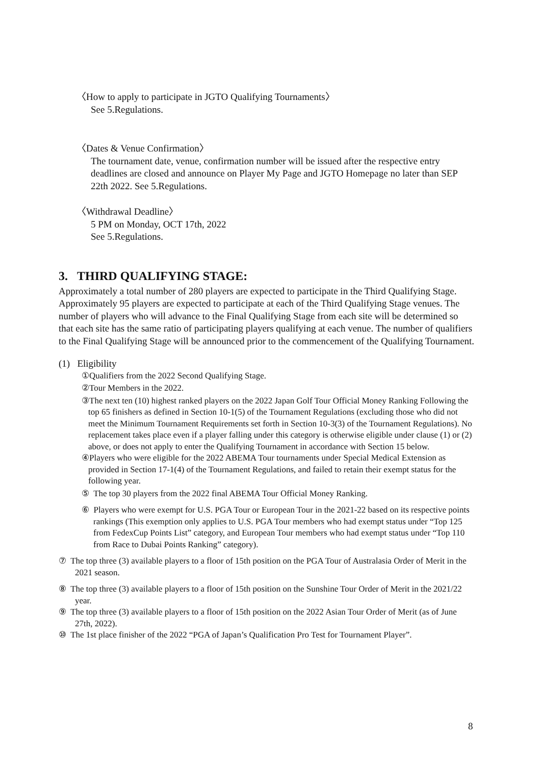〈How to apply to participate in JGTO Qualifying Tournaments〉
See 5.Regulations.
〈Dates & Venue Confirmation〉
The tournament date, venue, confirmation number will be issued after the respective entry deadlines are closed and announce on Player My Page and JGTO Homepage no later than SEP 22th 2022. See 5.Regulations.
〈Withdrawal Deadline〉
5 PM on Monday, OCT 17th, 2022
See 5.Regulations.
3. THIRD QUALIFYING STAGE:
Approximately a total number of 280 players are expected to participate in the Third Qualifying Stage. Approximately 95 players are expected to participate at each of the Third Qualifying Stage venues. The number of players who will advance to the Final Qualifying Stage from each site will be determined so that each site has the same ratio of participating players qualifying at each venue. The number of qualifiers to the Final Qualifying Stage will be announced prior to the commencement of the Qualifying Tournament.
(1) Eligibility
①Qualifiers from the 2022 Second Qualifying Stage.
②Tour Members in the 2022.
③The next ten (10) highest ranked players on the 2022 Japan Golf Tour Official Money Ranking Following the top 65 finishers as defined in Section 10-1(5) of the Tournament Regulations (excluding those who did not meet the Minimum Tournament Requirements set forth in Section 10-3(3) of the Tournament Regulations). No replacement takes place even if a player falling under this category is otherwise eligible under clause (1) or (2) above, or does not apply to enter the Qualifying Tournament in accordance with Section 15 below.
④Players who were eligible for the 2022 ABEMA Tour tournaments under Special Medical Extension as provided in Section 17-1(4) of the Tournament Regulations, and failed to retain their exempt status for the following year.
⑤ The top 30 players from the 2022 final ABEMA Tour Official Money Ranking.
⑥ Players who were exempt for U.S. PGA Tour or European Tour in the 2021-22 based on its respective points rankings (This exemption only applies to U.S. PGA Tour members who had exempt status under “Top 125 from FedexCup Points List” category, and European Tour members who had exempt status under “Top 110 from Race to Dubai Points Ranking” category).
⑦ The top three (3) available players to a floor of 15th position on the PGA Tour of Australasia Order of Merit in the 2021 season.
⑧ The top three (3) available players to a floor of 15th position on the Sunshine Tour Order of Merit in the 2021/22 year.
⑨ The top three (3) available players to a floor of 15th position on the 2022 Asian Tour Order of Merit (as of June 27th, 2022).
⑩ The 1st place finisher of the 2022 “PGA of Japan’s Qualification Pro Test for Tournament Player”.
8